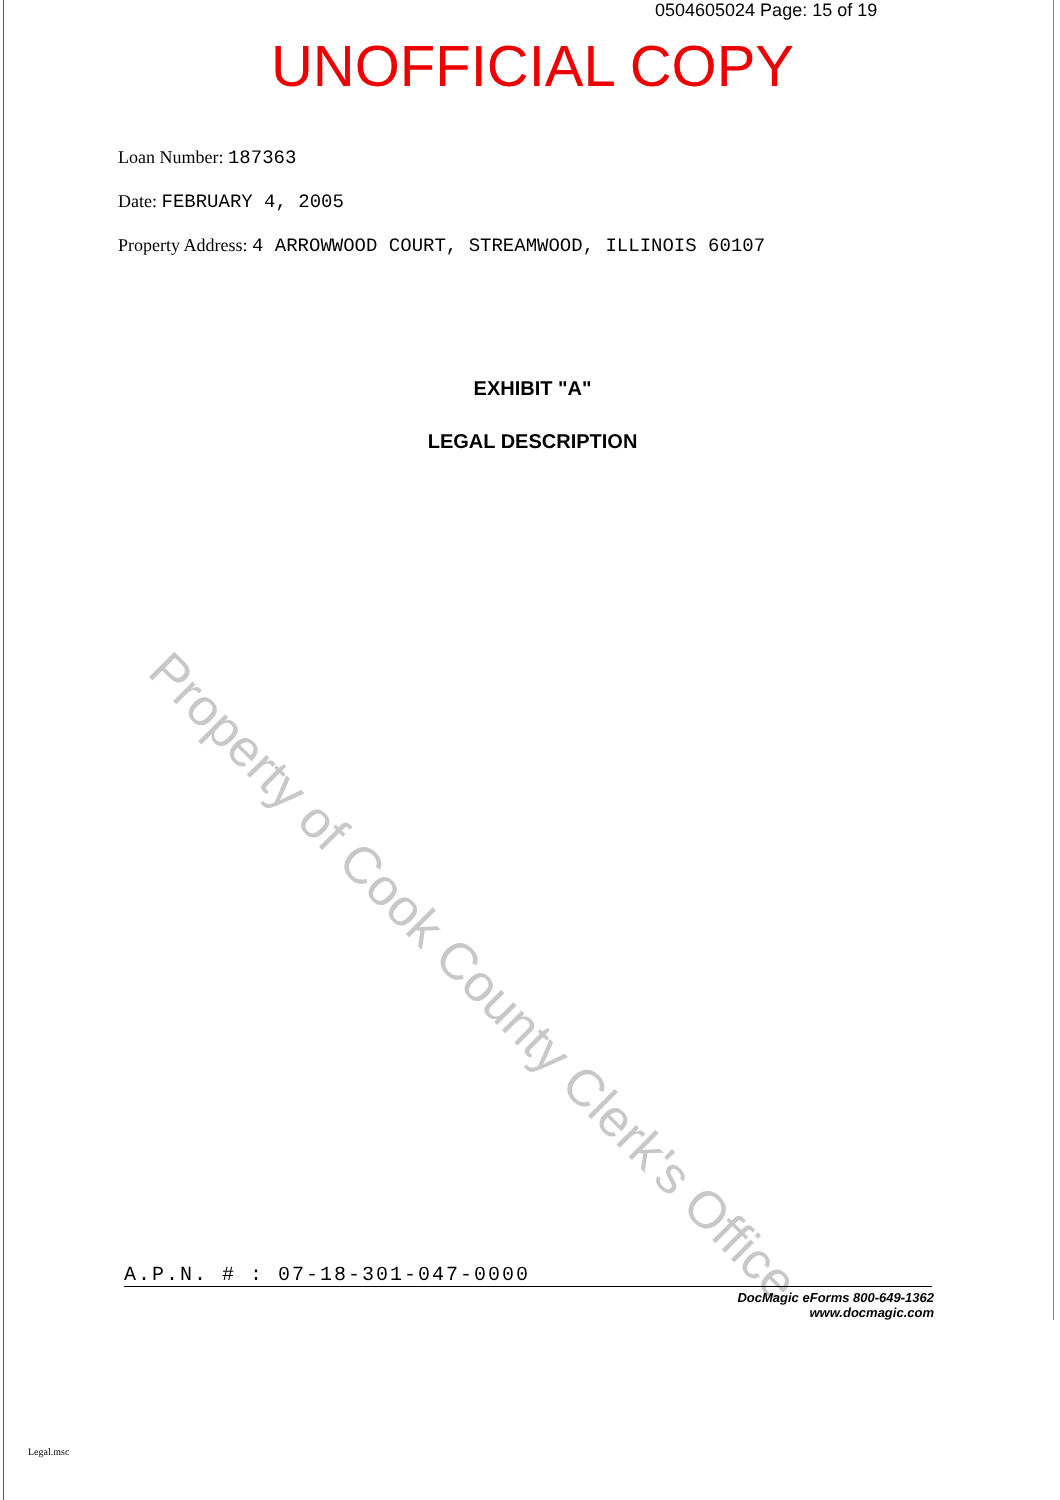0504605024 Page: 15 of 19
UNOFFICIAL COPY
Loan Number: 187363
Date: FEBRUARY 4, 2005
Property Address: 4 ARROWWOOD COURT, STREAMWOOD, ILLINOIS 60107
EXHIBIT "A"
LEGAL DESCRIPTION
Property of Cook County Clerk's Office
A.P.N. # : 07-18-301-047-0000
DocMagic eForms 800-649-1362
www.docmagic.com
Legal.msc